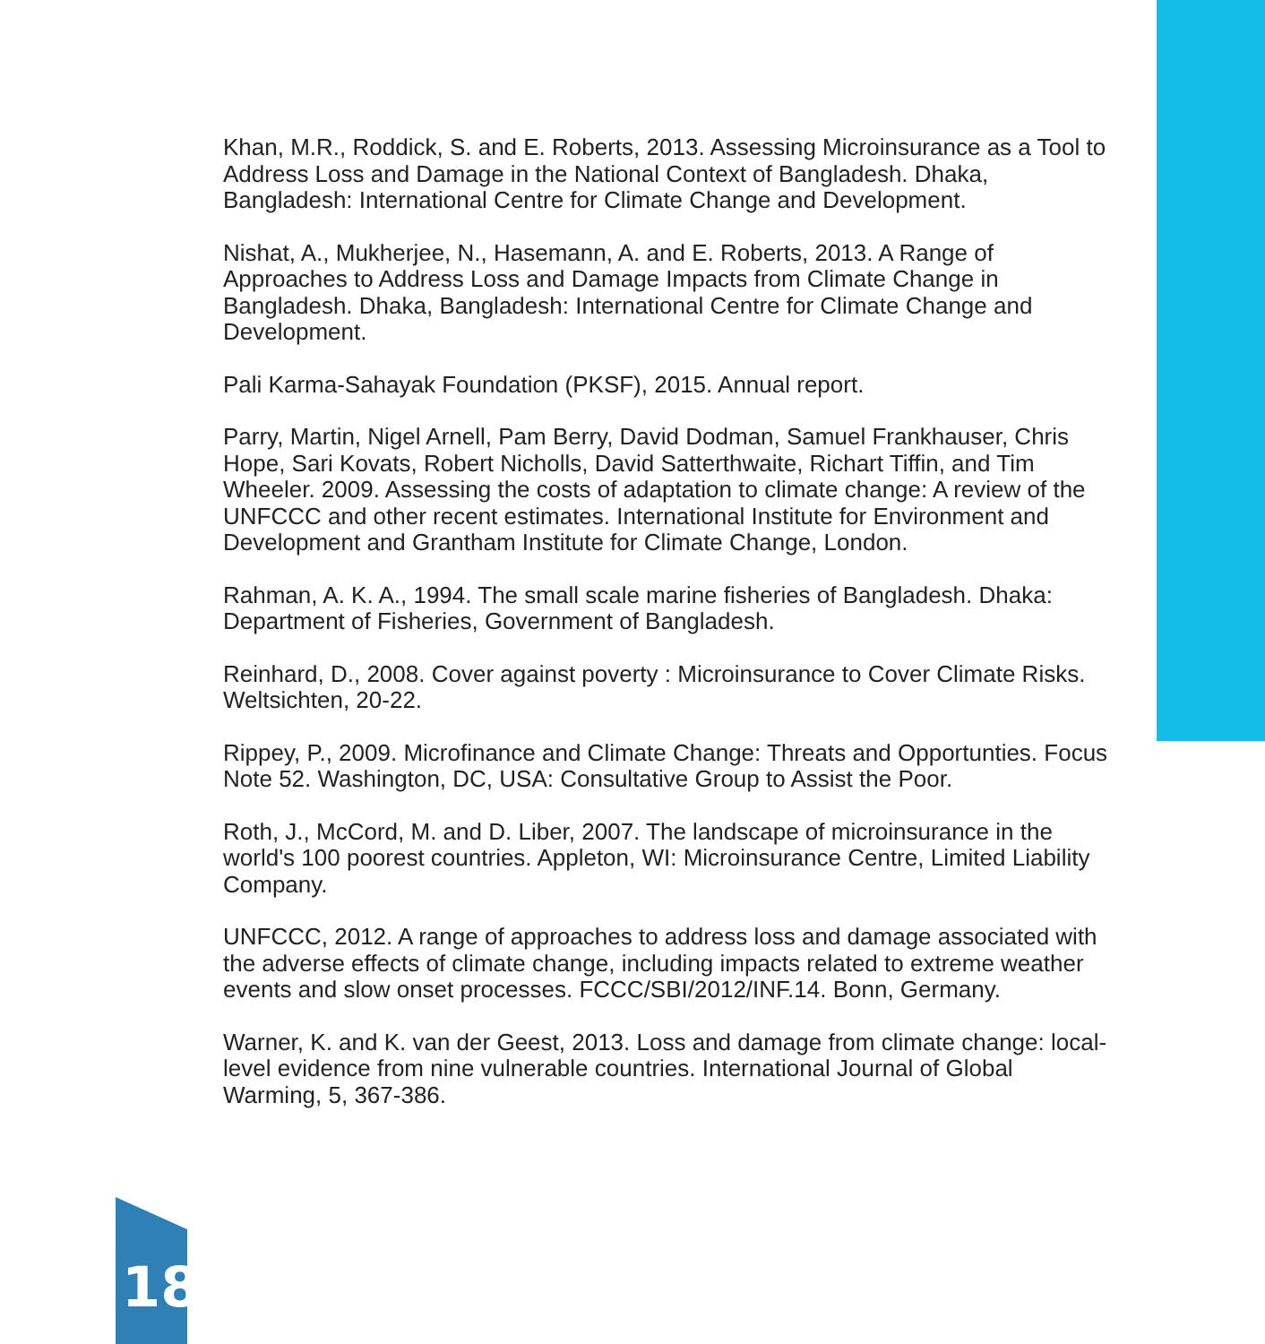Khan, M.R., Roddick, S. and E. Roberts, 2013. Assessing Microinsurance as a Tool to Address Loss and Damage in the National Context of Bangladesh. Dhaka, Bangladesh: International Centre for Climate Change and Development.
Nishat, A., Mukherjee, N., Hasemann, A. and E. Roberts, 2013. A Range of Approaches to Address Loss and Damage Impacts from Climate Change in Bangladesh. Dhaka, Bangladesh: International Centre for Climate Change and Development.
Pali Karma-Sahayak Foundation (PKSF), 2015. Annual report.
Parry, Martin, Nigel Arnell, Pam Berry, David Dodman, Samuel Frankhauser, Chris Hope, Sari Kovats, Robert Nicholls, David Satterthwaite, Richart Tiffin, and Tim Wheeler. 2009. Assessing the costs of adaptation to climate change: A review of the UNFCCC and other recent estimates. International Institute for Environment and Development and Grantham Institute for Climate Change, London.
Rahman, A. K. A., 1994. The small scale marine fisheries of Bangladesh. Dhaka: Department of Fisheries, Government of Bangladesh.
Reinhard, D., 2008. Cover against poverty : Microinsurance to Cover Climate Risks. Weltsichten, 20-22.
Rippey, P., 2009. Microfinance and Climate Change: Threats and Opportunties. Focus Note 52. Washington, DC, USA: Consultative Group to Assist the Poor.
Roth, J., McCord, M. and D. Liber, 2007. The landscape of microinsurance in the world's 100 poorest countries. Appleton, WI: Microinsurance Centre, Limited Liability Company.
UNFCCC, 2012. A range of approaches to address loss and damage associated with the adverse effects of climate change, including impacts related to extreme weather events and slow onset processes. FCCC/SBI/2012/INF.14. Bonn, Germany.
Warner, K. and K. van der Geest, 2013. Loss and damage from climate change: local-level evidence from nine vulnerable countries. International Journal of Global Warming, 5, 367-386.
18